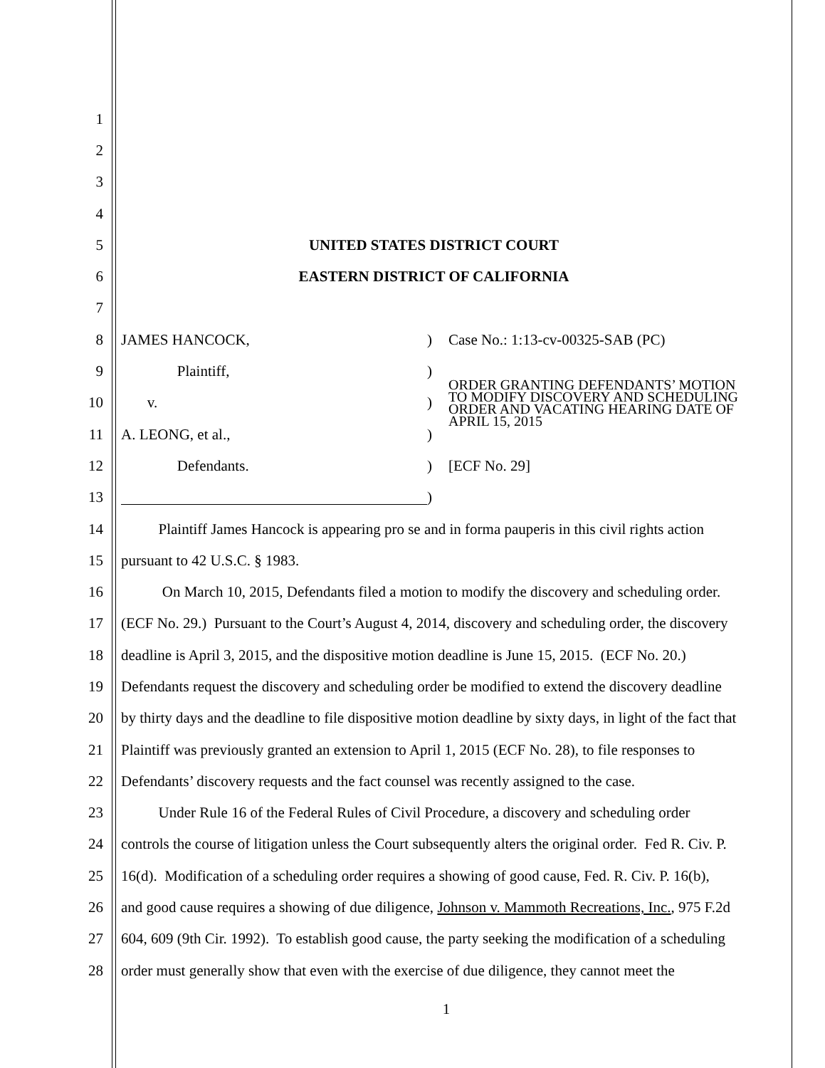1
2
3
4
5 UNITED STATES DISTRICT COURT
6 EASTERN DISTRICT OF CALIFORNIA
7
8 JAMES HANCOCK,) Case No.: 1:13-cv-00325-SAB (PC)
9 Plaintiff,)
10 v.) ORDER GRANTING DEFENDANTS’ MOTION
TO MODIFY DISCOVERY AND SCHEDULING
ORDER AND VACATING HEARING DATE OF
APRIL 15, 2015
11 A. LEONG, et al.,)
12 Defendants.) [ECF No. 29]
13 )
14 Plaintiff James Hancock is appearing pro se and in forma pauperis in this civil rights action
15 pursuant to 42 U.S.C. § 1983.
16 On March 10, 2015, Defendants filed a motion to modify the discovery and scheduling order.
17 (ECF No. 29.) Pursuant to the Court’s August 4, 2014, discovery and scheduling order, the discovery
18 deadline is April 3, 2015, and the dispositive motion deadline is June 15, 2015. (ECF No. 20.)
19 Defendants request the discovery and scheduling order be modified to extend the discovery deadline
20 by thirty days and the deadline to file dispositive motion deadline by sixty days, in light of the fact that
21 Plaintiff was previously granted an extension to April 1, 2015 (ECF No. 28), to file responses to
22 Defendants’ discovery requests and the fact counsel was recently assigned to the case.
23 Under Rule 16 of the Federal Rules of Civil Procedure, a discovery and scheduling order
24 controls the course of litigation unless the Court subsequently alters the original order. Fed R. Civ. P.
25 16(d). Modification of a scheduling order requires a showing of good cause, Fed. R. Civ. P. 16(b),
26 and good cause requires a showing of due diligence, Johnson v. Mammoth Recreations, Inc., 975 F.2d
27 604, 609 (9th Cir. 1992). To establish good cause, the party seeking the modification of a scheduling
28 order must generally show that even with the exercise of due diligence, they cannot meet the
1